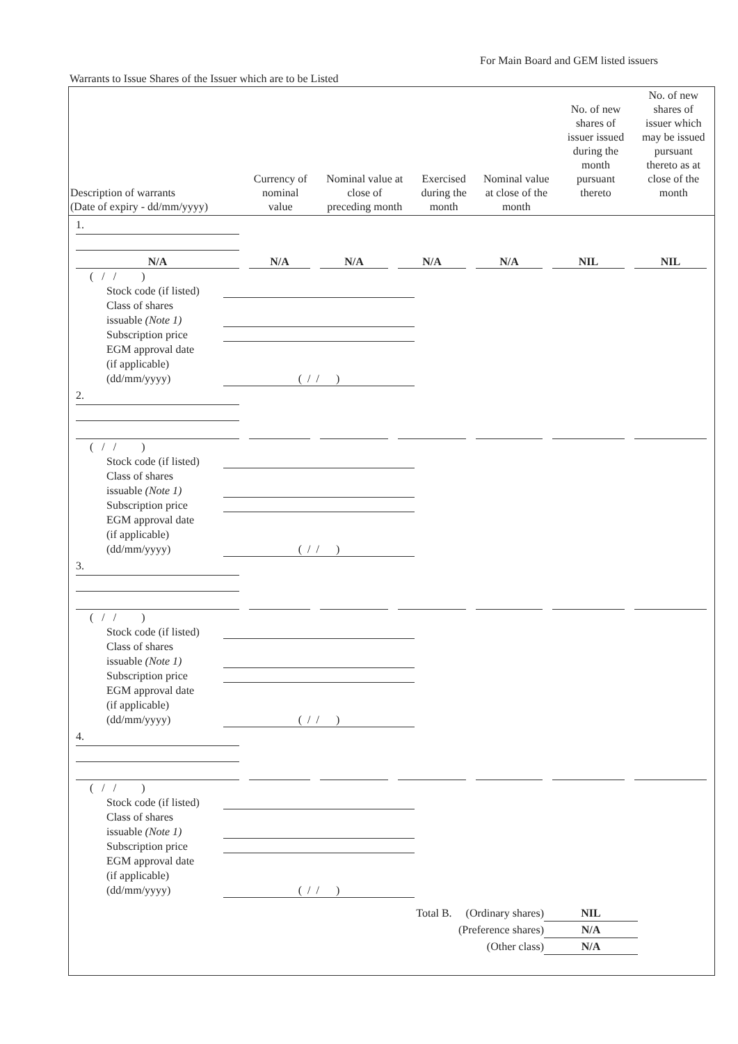For Main Board and GEM listed issuers
Warrants to Issue Shares of the Issuer which are to be Listed
| Description of warrants (Date of expiry - dd/mm/yyyy) | Currency of nominal value | Nominal value at close of preceding month | Exercised during the month | Nominal value at close of the month | No. of new shares of issuer issued during the month pursuant thereto | No. of new shares of issuer which may be issued pursuant thereto as at close of the month |
| --- | --- | --- | --- | --- | --- | --- |
1.
N/A
N/A
N/A
N/A
N/A
NIL
NIL
( / / )
Stock code (if listed)
Class of shares
issuable (Note 1)
Subscription price
EGM approval date
(if applicable)
(dd/mm/yyyy) ( / / )
2.
( / / )
Stock code (if listed)
Class of shares
issuable (Note 1)
Subscription price
EGM approval date
(if applicable)
(dd/mm/yyyy) ( / / )
3.
( / / )
Stock code (if listed)
Class of shares
issuable (Note 1)
Subscription price
EGM approval date
(if applicable)
(dd/mm/yyyy) ( / / )
4.
( / / )
Stock code (if listed)
Class of shares
issuable (Note 1)
Subscription price
EGM approval date
(if applicable)
(dd/mm/yyyy) ( / / )
Total B. (Ordinary shares) NIL
(Preference shares) N/A
(Other class) N/A